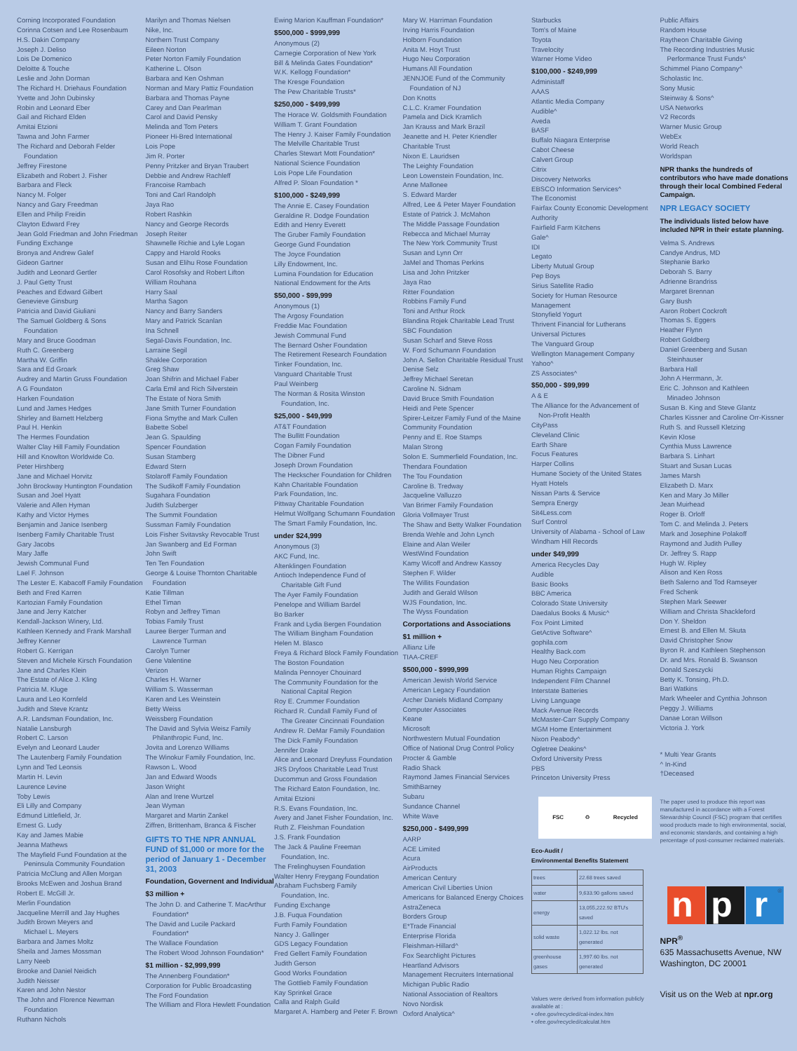Corning Incorporated Foundation
Corinna Cotsen and Lee Rosenbaum
H.S. Dakin Company
Joseph J. Deliso
Lois De Domenico
Deloitte & Touche
Leslie and John Dorman
The Richard H. Driehaus Foundation
Yvette and John Dubinsky
Robin and Leonard Eber
Gail and Richard Elden
Amitai Etzioni
Tawna and John Farmer
The Richard and Deborah Felder
Foundation
Jeffrey Firestone
Elizabeth and Robert J. Fisher
Barbara and Fleck
Nancy M. Folger
Nancy and Gary Freedman
Ellen and Philip Freidin
Clayton Edward Frey
Jean Gold Friedman and John Friedman
Funding Exchange
Bronya and Andrew Galef
Gideon Gartner
Judith and Leonard Gertler
J. Paul Getty Trust
Peaches and Edward Gilbert
Genevieve Ginsburg
Patricia and David Giuliani
The Samuel Goldberg & Sons
Foundation
Mary and Bruce Goodman
Ruth C. Greenberg
Martha W. Griffin
Sara and Ed Groark
Audrey and Martin Gruss Foundation
A G Foundaton
Harken Foundation
Lund and James Hedges
Shirley and Barnett Helzberg
Paul H. Henkin
The Hermes Foundation
Walter Clay Hill Family Foundation
Hill and Knowlton Worldwide Co.
Peter Hirshberg
Jane and Michael Horvitz
John Brockway Huntington Foundation
Susan and Joel Hyatt
Valerie and Allen Hyman
Kathy and Victor Hymes
Benjamin and Janice Isenberg
Isenberg Family Charitable Trust
Gary Jacobs
Mary Jaffe
Jewish Communal Fund
Lael F. Johnson
The Lester E. Kabacoff Family Foundation
Beth and Fred Karren
Kartozian Family Foundation
Jane and Jerry Katcher
Kendall-Jackson Winery, Ltd.
Kathleen Kennedy and Frank Marshall
Jeffrey Kenner
Robert G. Kerrigan
Steven and Michele Kirsch Foundation
Jane and Charles Klein
The Estate of Alice J. Kling
Patricia M. Kluge
Laura and Leo Kornfeld
Judith and Steve Krantz
A.R. Landsman Foundation, Inc.
Natalie Lansburgh
Robert C. Larson
Evelyn and Leonard Lauder
The Lautenberg Family Foundation
Lynn and Ted Leonsis
Martin H. Levin
Laurence Levine
Toby Lewis
Eli Lilly and Company
Edmund Littlefield, Jr.
Ernest G. Ludy
Kay and James Mabie
Jeanna Mathews
The Mayfield Fund Foundation at the
Peninsula Community Foundation
Patricia McClung and Allen Morgan
Brooks McEwen and Joshua Brand
Robert E. McGill Jr.
Merlin Foundation
Jacqueline Merrill and Jay Hughes
Judith Brown Meyers and
Michael L. Meyers
Barbara and James Moltz
Sheila and James Mossman
Larry Neeb
Brooke and Daniel Neidich
Judith Neisser
Karen and John Nestor
The John and Florence Newman
Foundation
Ruthann Nichols
Marilyn and Thomas Nielsen
Nike, Inc.
Northern Trust Company
Eileen Norton
Peter Norton Family Foundation
Katherine L. Olson
Barbara and Ken Oshman
Norman and Mary Pattiz Foundation
Barbara and Thomas Payne
Carey and Dan Pearlman
Carol and David Pensky
Melinda and Tom Peters
Pioneer Hi-Bred International
Lois Pope
Jim R. Porter
Penny Pritzker and Bryan Traubert
Debbie and Andrew Rachleff
Francoise Rambach
Toni and Carl Randolph
Jaya Rao
Robert Rashkin
Nancy and George Records
Joseph Reiter
Shawnelle Richie and Lyle Logan
Cappy and Harold Rooks
Susan and Elihu Rose Foundation
Carol Rosofsky and Robert Lifton
William Rouhana
Harry Saal
Martha Sagon
Nancy and Barry Sanders
Mary and Patrick Scanlan
Ina Schnell
Segal-Davis Foundation, Inc.
Larraine Segil
Shaklee Corporation
Greg Shaw
Joan Shifrin and Michael Faber
Carla Emil and Rich Silverstein
The Estate of Nora Smith
Jane Smith Turner Foundation
Fiona Smythe and Mark Cullen
Babette Sobel
Jean G. Spaulding
Spencer Foundation
Susan Stamberg
Edward Stern
Stolaroff Family Foundation
The Sudikoff Family Foundation
Sugahara Foundation
Judith Sulzberger
The Summit Foundation
Sussman Family Foundation
Lois Fisher Svitavsky Revocable Trust
Jan Swanberg and Ed Forman
John Swift
Ten Ten Foundation
George & Louise Thornton Charitable
Foundation
Katie Tillman
Ethel Timan
Robyn and Jeffrey Timan
Tobias Family Trust
Lauree Berger Turman and
Lawrence Turman
Carolyn Turner
Gene Valentine
Verizon
Charles H. Warner
William S. Wasserman
Karen and Les Weinstein
Betty Weiss
Weissberg Foundation
The David and Sylvia Weisz Family
Philanthropic Fund, Inc.
Jovita and Lorenzo Williams
The Winokur Family Foundation, Inc.
Rawson L. Wood
Jan and Edward Woods
Jason Wright
Alan and Irene Wurtzel
Jean Wyman
Margaret and Martin Zankel
Ziffren, Brittenham, Branca & Fischer
GIFTS TO THE NPR ANNUAL FUND of $1,000 or more for the period of January 1 - December 31, 2003
Foundation, Governent and Individual
$3 million +
The John D. and Catherine T. MacArthur
Foundation*
The David and Lucile Packard
Foundation*
The Wallace Foundation
The Robert Wood Johnson Foundation*
$1 million - $2,999,999
The Annenberg Foundation*
Corporation for Public Broadcasting
The Ford Foundation
The William and Flora Hewlett Foundation
Ewing Marion Kauffman Foundation*
$500,000 - $999,999
Anonymous (2)
Carnegie Corporation of New York
Bill & Melinda Gates Foundation*
W.K. Kellogg Foundation*
The Kresge Foundation
The Pew Charitable Trusts*
$250,000 - $499,999
The Horace W. Goldsmith Foundation
William T. Grant Foundation
The Henry J. Kaiser Family Foundation
The Melville Charitable Trust
Charles Stewart Mott Foundation*
National Science Foundation
Lois Pope Life Foundation
Alfred P. Sloan Foundation *
$100,000 - $249,999
The Annie E. Casey Foundation
Geraldine R. Dodge Foundation
Edith and Henry Everett
The Gruber Family Foundation
George Gund Foundation
The Joyce Foundation
Lilly Endowment, Inc.
Lumina Foundation for Education
National Endowment for the Arts
$50,000 - $99,999
Anonymous (1)
The Argosy Foundation
Freddie Mac Foundation
Jewish Communal Fund
The Bernard Osher Foundation
The Retirement Research Foundation
Tinker Foundation, Inc.
Vanguard Charitable Trust
Paul Weinberg
The Norman & Rosita Winston
Foundation, Inc.
$25,000 - $49,999
AT&T Foundation
The Bullitt Foundation
Cogan Family Foundation
The Dibner Fund
Joseph Drown Foundation
The Heckscher Foundation for Children
Kahn Charitable Foundation
Park Foundation, Inc.
Pittway Charitable Foundation
Helmut Wolfgang Schumann Foundation
The Smart Family Foundation, Inc.
under $24,999
Anonymous (3)
AKC Fund, Inc.
Altenklingen Foundation
Antioch Independence Fund of
Charitable Gift Fund
The Ayer Family Foundation
Penelope and William Bardel
Bo Barker
Frank and Lydia Bergen Foundation
The William Bingham Foundation
Helen M. Blasco
Freya & Richard Block Family Foundation
The Boston Foundation
Malinda Pennoyer Chouinard
The Community Foundation for the
National Capital Region
Roy E. Crummer Foundation
Richard R. Cundall Family Fund of
The Greater Cincinnati Foundation
Andrew R. DeMar Family Foundation
The Dick Family Foundation
Jennifer Drake
Alice and Leonard Dreyfuss Foundation
JRS Dryfoos Charitable Lead Trust
Ducommun and Gross Foundation
The Richard Eaton Foundation, Inc.
Amitai Etzioni
R.S. Evans Foundation, Inc.
Avery and Janet Fisher Foundation, Inc.
Ruth Z. Fleishman Foundation
J.S. Frank Foundation
The Jack & Pauline Freeman
Foundation, Inc.
The Frelinghuysen Foundation
Walter Henry Freygang Foundation
Abraham Fuchsberg Family
Foundation, Inc.
Funding Exchange
J.B. Fuqua Foundation
Furth Family Foundation
Nancy J. Gallinger
GDS Legacy Foundation
Fred Gellert Family Foundation
Judith Gerson
Good Works Foundation
The Gottlieb Family Foundation
Kay Sprinkel Grace
Calla and Ralph Guild
Margaret A. Hamberg and Peter F. Brown
Mary W. Harriman Foundation
Irving Harris Foundation
Holborn Foundation
Anita M. Hoyt Trust
Hugo Neu Corporation
Humans All Foundation
JENNJOE Fund of the Community
Foundation of NJ
Don Knotts
C.L.C. Kramer Foundation
Pamela and Dick Kramlich
Jan Krauss and Mark Brazil
Jeanette and H. Peter Kriendler
Charitable Trust
Nixon E. Lauridsen
The Leighty Foundation
Leon Lowenstein Foundation, Inc.
Anne Mallonee
S. Edward Marder
Alfred, Lee & Peter Mayer Foundation
Estate of Patrick J. McMahon
The Middle Passage Foundation
Rebecca and Michael Murray
The New York Community Trust
Susan and Lynn Orr
JaMel and Thomas Perkins
Lisa and John Pritzker
Jaya Rao
Ritter Foundation
Robbins Family Fund
Toni and Arthur Rock
Blandina Rojek Charitable Lead Trust
SBC Foundation
Susan Scharf and Steve Ross
W. Ford Schumann Foundation
John A. Sellon Charitable Residual Trust
Denise Selz
Jeffrey Michael Seretan
Caroline N. Sidnam
David Bruce Smith Foundation
Heidi and Pete Spencer
Spirer-Leitzer Family Fund of the Maine
Community Foundation
Penny and E. Roe Stamps
Malan Strong
Solon E. Summerfield Foundation, Inc.
Thendara Foundation
The Tou Foundation
Caroline B. Tredway
Jacqueline Valluzzo
Van Brimer Family Foundation
Gloria Vollmayer Trust
The Shaw and Betty Walker Foundation
Brenda Wehle and John Lynch
Elaine and Alan Weiler
WestWind Foundation
Kamy Wicoff and Andrew Kassoy
Stephen F. Wilder
The Willits Foundation
Judith and Gerald Wilson
WJS Foundation, Inc.
The Wyss Foundation
Corportations and Associations
$1 million +
Allianz Life
TIAA-CREF
$500,000 - $999,999
American Jewish World Service
American Legacy Foundation
Archer Daniels Midland Company
Computer Associates
Keane
Microsoft
Northwestern Mutual Foundation
Office of National Drug Control Policy
Procter & Gamble
Radio Shack
Raymond James Financial Services
SmithBarney
Subaru
Sundance Channel
White Wave
$250,000 - $499,999
AARP
ACE Limited
Acura
AirProducts
American Century
American Civil Liberties Union
Americans for Balanced Energy Choices
AstraZeneca
Borders Group
E*Trade Financial
Enterprise Florida
Fleishman-Hillard^
Fox Searchlight Pictures
Heartland Advisors
Management Recruiters International
Michigan Public Radio
National Association of Realtors
Novo Nordisk
Oxford Analytica^
Starbucks
Tom's of Maine
Toyota
Travelocity
Warner Home Video
$100,000 - $249,999
Administaff
AAAS
Atlantic Media Company
Audible^
Aveda
BASF
Buffalo Niagara Enterprise
Cabot Cheese
Calvert Group
Citrix
Discovery Networks
EBSCO Information Services^
The Economist
Fairfax County Economic Development
Authority
Fairfield Farm Kitchens
Gale^
IDI
Legato
Liberty Mutual Group
Pep Boys
Sirius Satellite Radio
Society for Human Resource
Management
Stonyfield Yogurt
Thrivent Financial for Lutherans
Universal Pictures
The Vanguard Group
Wellington Management Company
Yahoo^
ZS Associates^
$50,000 - $99,999
A & E
The Alliance for the Advancement of
Non-Profit Health
CityPass
Cleveland Clinic
Earth Share
Focus Features
Harper Collins
Humane Society of the United States
Hyatt Hotels
Nissan Parts & Service
Sempra Energy
Sit4Less.com
Surf Control
University of Alabama - School of Law
Windham Hill Records
under $49,999
America Recycles Day
Audible
Basic Books
BBC America
Colorado State University
Daedalus Books & Music^
Fox Point Limited
GetActive Software^
gophila.com
Healthy Back.com
Hugo Neu Corporation
Human Rights Campaign
Independent Film Channel
Interstate Batteries
Living Language
Mack Avenue Records
McMaster-Carr Supply Company
MGM Home Entertainment
Nixon Peabody^
Ogletree Deakins^
Oxford University Press
PBS
Princeton University Press
FSC ♻ Recycled
Eco-Audit /
Environmental Benefits Statement
| trees | 22.68 trees saved |
| water | 9,633.90 gallons saved |
| energy | 13,055,222.92 BTU's saved |
| solid waste | 1,022.12 lbs. not generated |
| greenhouse gases | 1,997.60 lbs. not generated |
Values were derived from information publicly available at :
• ofee.gov/recycled/cal-index.htm
• ofee.gov/recycled/calculat.htm
Public Affairs
Random House
Raytheon Charitable Giving
The Recording Industries Music
Performance Trust Funds^
Schimmel Piano Company^
Scholastic Inc.
Sony Music
Steinway & Sons^
USA Networks
V2 Records
Warner Music Group
WebEx
World Reach
Worldspan
NPR thanks the hundreds of contributors who have made donations through their local Combined Federal Campaign.
NPR LEGACY SOCIETY
The individuals listed below have included NPR in their estate planning.
Velma S. Andrews
Candye Andrus, MD
Stephanie Barko
Deborah S. Barry
Adrienne Brandriss
Margaret Brennan
Gary Bush
Aaron Robert Cockroft
Thomas S. Eggers
Heather Flynn
Robert Goldberg
Daniel Greenberg and Susan
Steinhauser
Barbara Hall
John A Herrmann, Jr.
Eric C. Johnson and Kathleen
Minadeo Johnson
Susan B. King and Steve Glantz
Charles Kissner and Caroline Orr-Kissner
Ruth S. and Russell Kletzing
Kevin Klose
Cynthia Muss Lawrence
Barbara S. Linhart
Stuart and Susan Lucas
James Marsh
Elizabeth D. Marx
Ken and Mary Jo Miller
Jean Muirhead
Roger B. Orloff
Tom C. and Melinda J. Peters
Mark and Josephine Polakoff
Raymond and Judith Pulley
Dr. Jeffrey S. Rapp
Hugh W. Ripley
Alison and Ken Ross
Beth Salerno and Tod Ramseyer
Fred Schenk
Stephen Mark Seewer
William and Christa Shackleford
Don Y. Sheldon
Ernest B. and Ellen M. Skuta
David Christopher Snow
Byron R. and Kathleen Stephenson
Dr. and Mrs. Ronald B. Swanson
Donald Szeszycki
Betty K. Tonsing, Ph.D.
Bari Watkins
Mark Wheeler and Cynthia Johnson
Peggy J. Williams
Danae Loran Willson
Victoria J. York
* Multi Year Grants
^ In-Kind
†Deceased
The paper used to produce this report was manufactured in accordance with a Forest Stewardship Council (FSC) program that certifies wood products made to high environmental, social, and economic standards, and containing a high percentage of post-consumer reclaimed materials.
np r<sup>®</sup>
NPR<sup>®</sup>
635 Massachusetts Avenue, NW
Washington, DC 20001
Visit us on the Web at npr.org